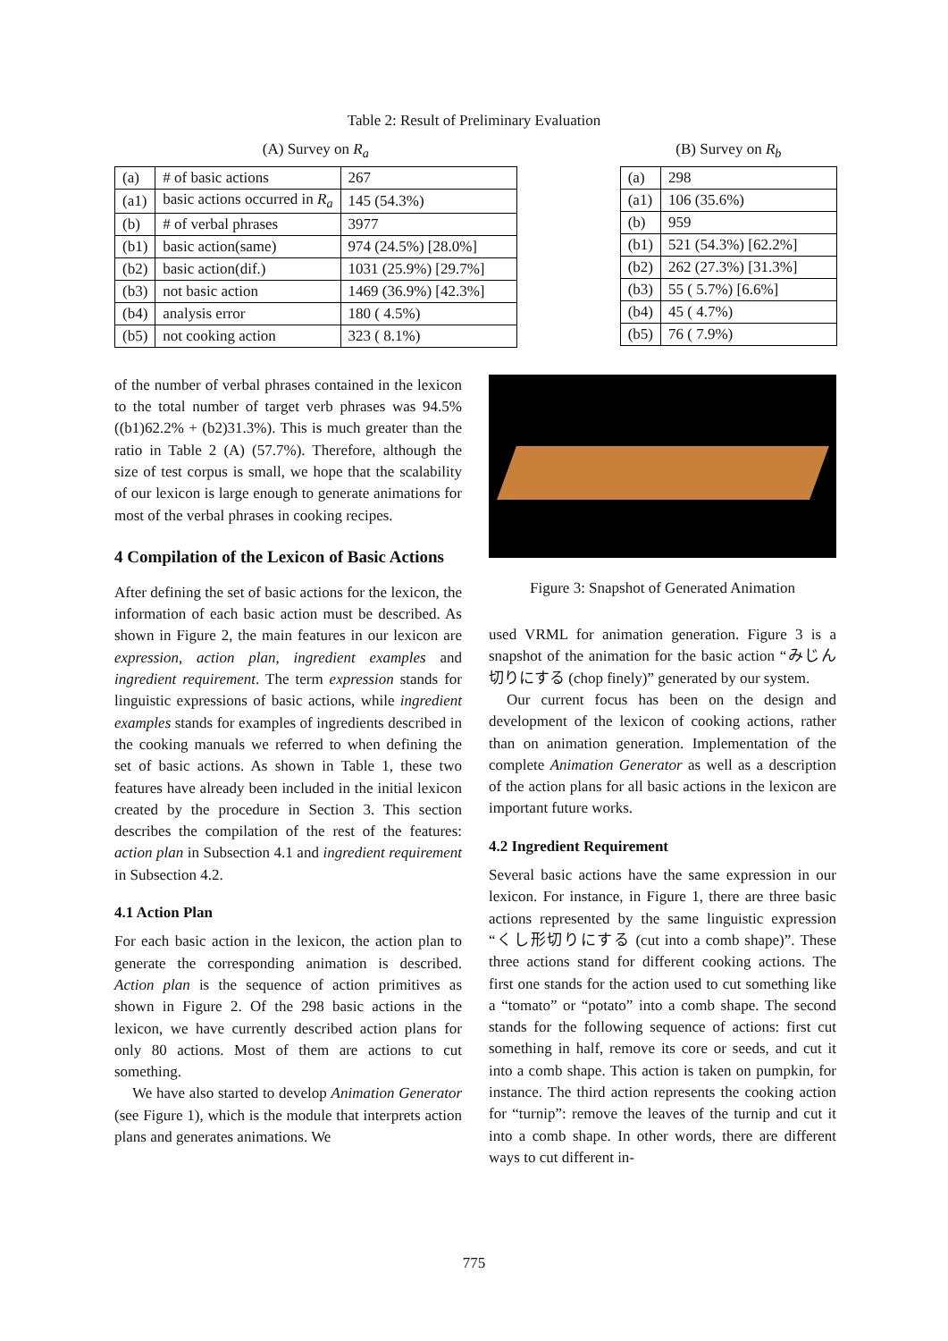Table 2: Result of Preliminary Evaluation
(A) Survey on R<sub>a</sub>
| (a) | # of basic actions | 267 |
| (a1) | basic actions occurred in R<sub>a</sub> | 145 (54.3%) |
| (b) | # of verbal phrases | 3977 |
| (b1) | basic action(same) | 974 (24.5%) [28.0%] |
| (b2) | basic action(dif.) | 1031 (25.9%) [29.7%] |
| (b3) | not basic action | 1469 (36.9%) [42.3%] |
| (b4) | analysis error | 180 ( 4.5%) |
| (b5) | not cooking action | 323 ( 8.1%) |
(B) Survey on R<sub>b</sub>
| (a) | 298 |
| (a1) | 106 (35.6%) |
| (b) | 959 |
| (b1) | 521 (54.3%) [62.2%] |
| (b2) | 262 (27.3%) [31.3%] |
| (b3) | 55 ( 5.7%) [6.6%] |
| (b4) | 45 ( 4.7%) |
| (b5) | 76 ( 7.9%) |
of the number of verbal phrases contained in the lexicon to the total number of target verb phrases was 94.5% ((b1)62.2% + (b2)31.3%). This is much greater than the ratio in Table 2 (A) (57.7%). Therefore, although the size of test corpus is small, we hope that the scalability of our lexicon is large enough to generate animations for most of the verbal phrases in cooking recipes.
4 Compilation of the Lexicon of Basic Actions
After defining the set of basic actions for the lexicon, the information of each basic action must be described. As shown in Figure 2, the main features in our lexicon are expression, action plan, ingredient examples and ingredient requirement. The term expression stands for linguistic expressions of basic actions, while ingredient examples stands for examples of ingredients described in the cooking manuals we referred to when defining the set of basic actions. As shown in Table 1, these two features have already been included in the initial lexicon created by the procedure in Section 3. This section describes the compilation of the rest of the features: action plan in Subsection 4.1 and ingredient requirement in Subsection 4.2.
4.1 Action Plan
For each basic action in the lexicon, the action plan to generate the corresponding animation is described. Action plan is the sequence of action primitives as shown in Figure 2. Of the 298 basic actions in the lexicon, we have currently described action plans for only 80 actions. Most of them are actions to cut something.
We have also started to develop Animation Generator (see Figure 1), which is the module that interprets action plans and generates animations. We
Figure 3: Snapshot of Generated Animation
used VRML for animation generation. Figure 3 is a snapshot of the animation for the basic action “みじん切りにする (chop finely)” generated by our system.
Our current focus has been on the design and development of the lexicon of cooking actions, rather than on animation generation. Implementation of the complete Animation Generator as well as a description of the action plans for all basic actions in the lexicon are important future works.
4.2 Ingredient Requirement
Several basic actions have the same expression in our lexicon. For instance, in Figure 1, there are three basic actions represented by the same linguistic expression “くし形切りにする (cut into a comb shape)”. These three actions stand for different cooking actions. The first one stands for the action used to cut something like a “tomato” or “potato” into a comb shape. The second stands for the following sequence of actions: first cut something in half, remove its core or seeds, and cut it into a comb shape. This action is taken on pumpkin, for instance. The third action represents the cooking action for “turnip”: remove the leaves of the turnip and cut it into a comb shape. In other words, there are different ways to cut different in-
775